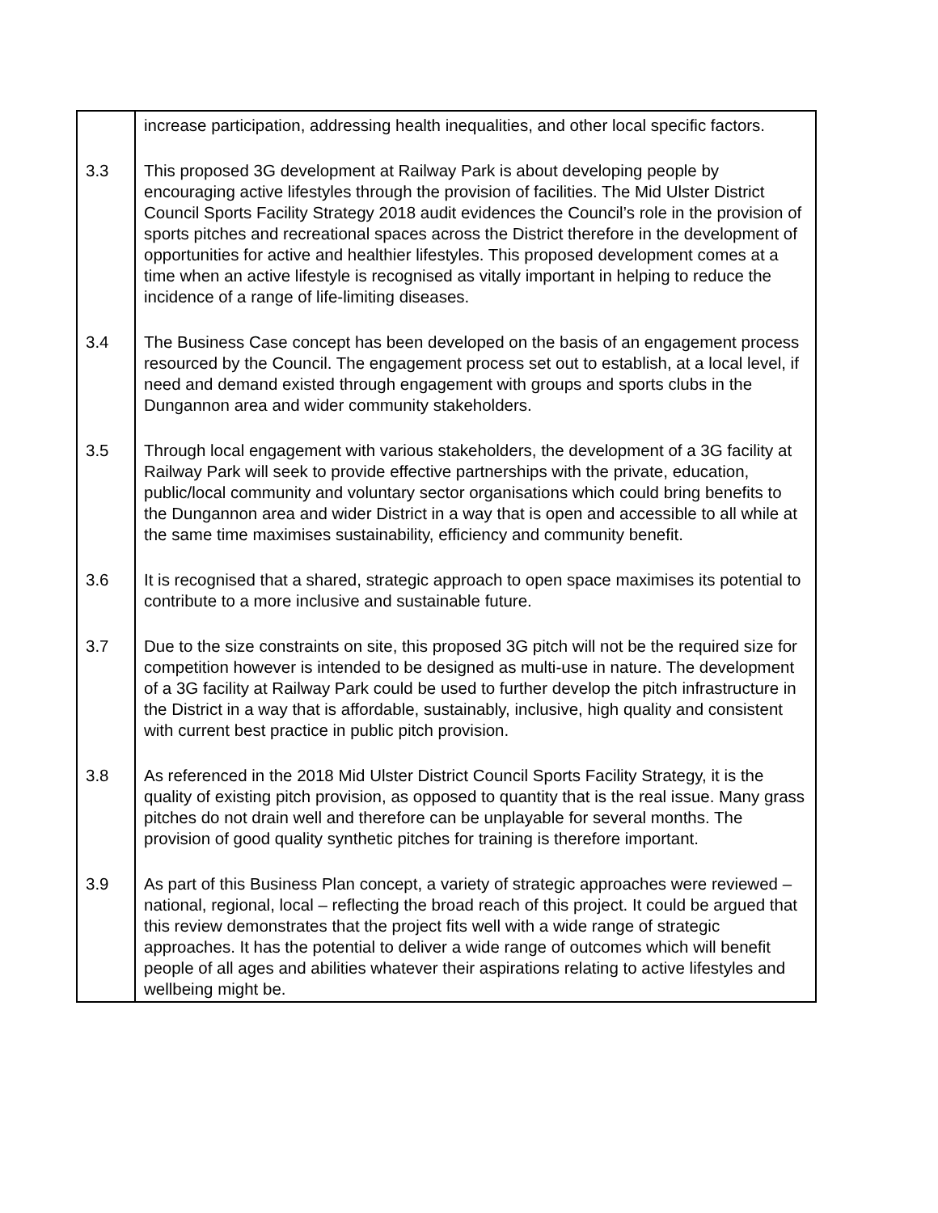| | increase participation, addressing health inequalities, and other local specific factors. |
| 3.3 | This proposed 3G development at Railway Park is about developing people by encouraging active lifestyles through the provision of facilities. The Mid Ulster District Council Sports Facility Strategy 2018 audit evidences the Council’s role in the provision of sports pitches and recreational spaces across the District therefore in the development of opportunities for active and healthier lifestyles. This proposed development comes at a time when an active lifestyle is recognised as vitally important in helping to reduce the incidence of a range of life-limiting diseases. |
| 3.4 | The Business Case concept has been developed on the basis of an engagement process resourced by the Council. The engagement process set out to establish, at a local level, if need and demand existed through engagement with groups and sports clubs in the Dungannon area and wider community stakeholders. |
| 3.5 | Through local engagement with various stakeholders, the development of a 3G facility at Railway Park will seek to provide effective partnerships with the private, education, public/local community and voluntary sector organisations which could bring benefits to the Dungannon area and wider District in a way that is open and accessible to all while at the same time maximises sustainability, efficiency and community benefit. |
| 3.6 | It is recognised that a shared, strategic approach to open space maximises its potential to contribute to a more inclusive and sustainable future. |
| 3.7 | Due to the size constraints on site, this proposed 3G pitch will not be the required size for competition however is intended to be designed as multi-use in nature. The development of a 3G facility at Railway Park could be used to further develop the pitch infrastructure in the District in a way that is affordable, sustainably, inclusive, high quality and consistent with current best practice in public pitch provision. |
| 3.8 | As referenced in the 2018 Mid Ulster District Council Sports Facility Strategy, it is the quality of existing pitch provision, as opposed to quantity that is the real issue. Many grass pitches do not drain well and therefore can be unplayable for several months. The provision of good quality synthetic pitches for training is therefore important. |
| 3.9 | As part of this Business Plan concept, a variety of strategic approaches were reviewed – national, regional, local – reflecting the broad reach of this project. It could be argued that this review demonstrates that the project fits well with a wide range of strategic approaches. It has the potential to deliver a wide range of outcomes which will benefit people of all ages and abilities whatever their aspirations relating to active lifestyles and wellbeing might be. |